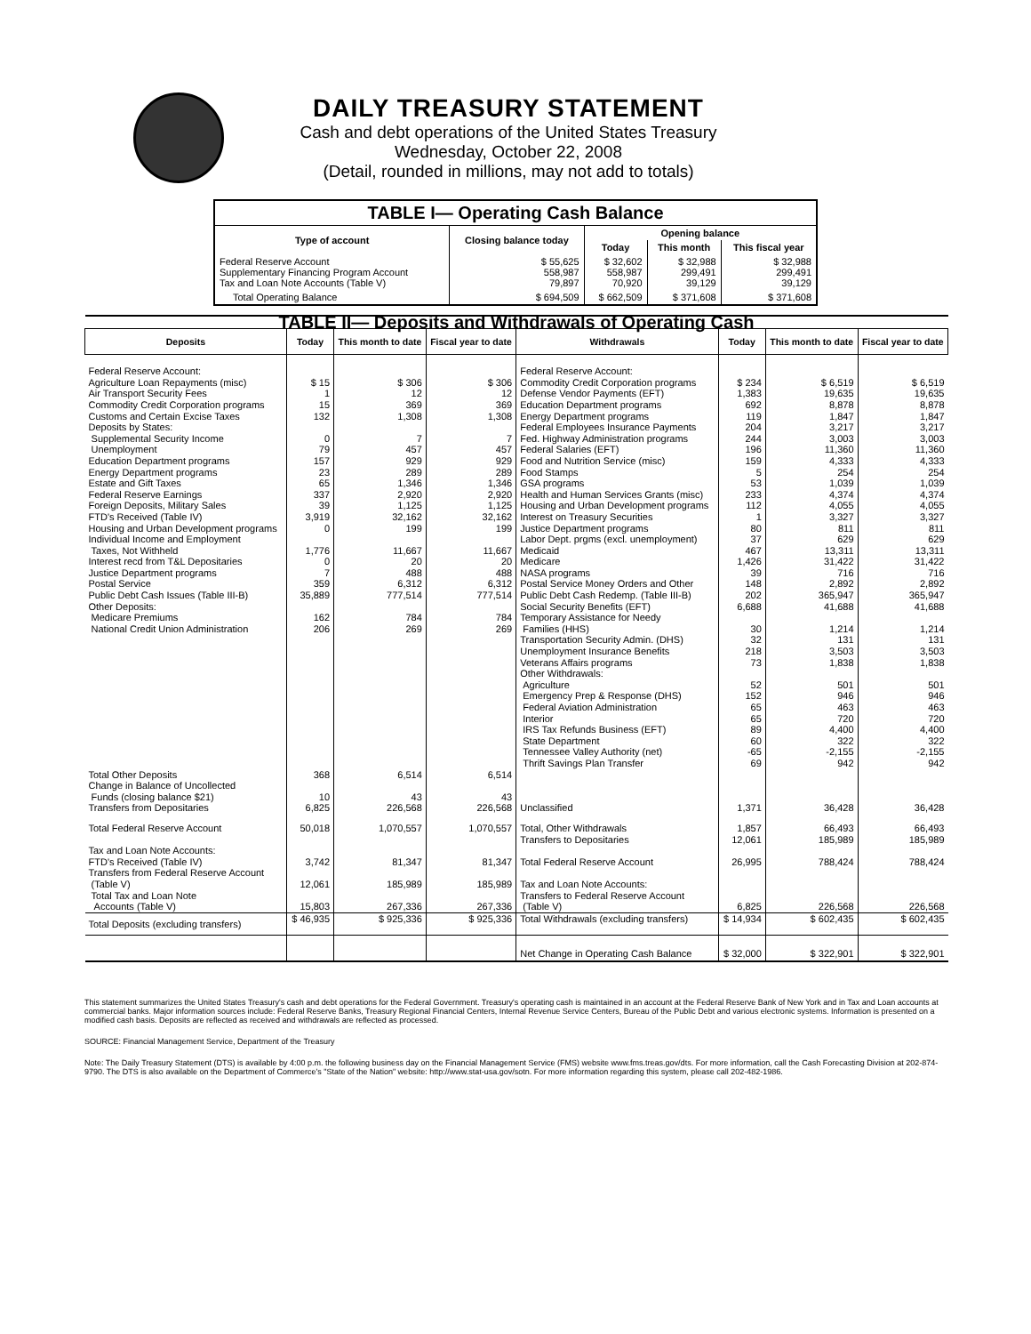DAILY TREASURY STATEMENT
Cash and debt operations of the United States Treasury
Wednesday, October 22, 2008
(Detail, rounded in millions, may not add to totals)
| TABLE I— Operating Cash Balance | | | | |
| Type of account | Closing balance today | Opening balance | | |
| | | Today | This month | This fiscal year |
| Federal Reserve Account Supplementary Financing Program Account Tax and Loan Note Accounts (Table V) | $ 55,625 558,987 79,897 | $ 32,602 558,987 70,920 | $ 32,988 299,491 39,129 | $ 32,988 299,491 39,129 |
| Total Operating Balance | $ 694,509 | $ 662,509 | $ 371,608 | $ 371,608 |
| TABLE II— Deposits and Withdrawals of Operating Cash | | | | | | | |
| Deposits | Today | This month to date | Fiscal year to date | Withdrawals | Today | This month to date | Fiscal year to date |
| Federal Reserve Account: Agriculture Loan Repayments (misc) Air Transport Security Fees Commodity Credit Corporation programs Customs and Certain Excise Taxes Deposits by States: Supplemental Security Income Unemployment Education Department programs Energy Department programs Estate and Gift Taxes Federal Reserve Earnings Foreign Deposits, Military Sales FTD's Received (Table IV) Housing and Urban Development programs Individual Income and Employment Taxes, Not Withheld Interest recd from T&L Depositaries Justice Department programs Postal Service Public Debt Cash Issues (Table III-B) Other Deposits: Medicare Premiums National Credit Union Administration | $ 15 1 15 132 0 79 157 23 65 337 39 3,919 0 1,776 0 7 359 35,889 162 206 | $ 306 12 369 1,308 7 457 929 289 1,346 2,920 1,125 32,162 199 11,667 20 488 6,312 777,514 784 269 | $ 306 12 369 1,308 7 457 929 289 1,346 2,920 1,125 32,162 199 11,667 20 488 6,312 777,514 784 269 | Federal Reserve Account: Commodity Credit Corporation programs Defense Vendor Payments (EFT) Education Department programs Energy Department programs Federal Employees Insurance Payments Fed. Highway Administration programs Federal Salaries (EFT) Food and Nutrition Service (misc) Food Stamps GSA programs Health and Human Services Grants (misc) Housing and Urban Development programs Interest on Treasury Securities Justice Department programs Labor Dept. prgms (excl. unemployment) Medicaid Medicare NASA programs Postal Service Money Orders and Other Public Debt Cash Redemp. (Table III-B) Social Security Benefits (EFT) Temporary Assistance for Needy Families (HHS) Transportation Security Admin. (DHS) Unemployment Insurance Benefits Veterans Affairs programs Other Withdrawals: Agriculture Emergency Prep & Response (DHS) Federal Aviation Administration Interior IRS Tax Refunds Business (EFT) State Department Tennessee Valley Authority (net) Thrift Savings Plan Transfer | $ 234 1,383 692 119 204 244 196 159 5 53 233 112 1 80 37 467 1,426 39 148 202 6,688 30 32 218 73 52 152 65 65 89 60 -65 69 | $ 6,519 19,635 8,878 1,847 3,217 3,003 11,360 4,333 254 1,039 4,374 4,055 3,327 811 629 13,311 31,422 716 2,892 365,947 41,688 1,214 131 3,503 1,838 501 946 463 720 4,400 322 -2,155 942 | $ 6,519 19,635 8,878 1,847 3,217 3,003 11,360 4,333 254 1,039 4,374 4,055 3,327 811 629 13,311 31,422 716 2,892 365,947 41,688 1,214 131 3,503 1,838 501 946 463 720 4,400 322 -2,155 942 |
| Total Other Deposits Change in Balance of Uncollected Funds (closing balance $21) Transfers from Depositaries | 368 10 6,825 | 6,514 43 226,568 | 6,514 43 226,568 | Unclassified | 1,371 | 36,428 | 36,428 |
| Total Federal Reserve Account | 50,018 | 1,070,557 | 1,070,557 | Total, Other Withdrawals Transfers to Depositaries | 1,857 12,061 | 66,493 185,989 | 66,493 185,989 |
| Tax and Loan Note Accounts: FTD's Received (Table IV) Transfers from Federal Reserve Account (Table V) Total Tax and Loan Note Accounts (Table V) | 3,742 12,061 15,803 | 81,347 185,989 267,336 | 81,347 185,989 267,336 | Total Federal Reserve Account Tax and Loan Note Accounts: Transfers to Federal Reserve Account (Table V) | 26,995 6,825 | 788,424 226,568 | 788,424 226,568 |
| Total Deposits (excluding transfers) | $ 46,935 | $ 925,336 | $ 925,336 | Total Withdrawals (excluding transfers) | $ 14,934 | $ 602,435 | $ 602,435 |
| | | | | Net Change in Operating Cash Balance | $ 32,000 | $ 322,901 | $ 322,901 |
This statement summarizes the United States Treasury's cash and debt operations for the Federal Government. Treasury's operating cash is maintained in an account at the Federal Reserve Bank of New York and in Tax and Loan accounts at commercial banks. Major information sources include: Federal Reserve Banks, Treasury Regional Financial Centers, Internal Revenue Service Centers, Bureau of the Public Debt and various electronic systems. Information is presented on a modified cash basis. Deposits are reflected as received and withdrawals are reflected as processed.
SOURCE: Financial Management Service, Department of the Treasury
Note: The Daily Treasury Statement (DTS) is available by 4:00 p.m. the following business day on the Financial Management Service (FMS) website www.fms.treas.gov/dts. For more information, call the Cash Forecasting Division at 202-874-9790. The DTS is also available on the Department of Commerce's "State of the Nation" website: http://www.stat-usa.gov/sotn. For more information regarding this system, please call 202-482-1986.